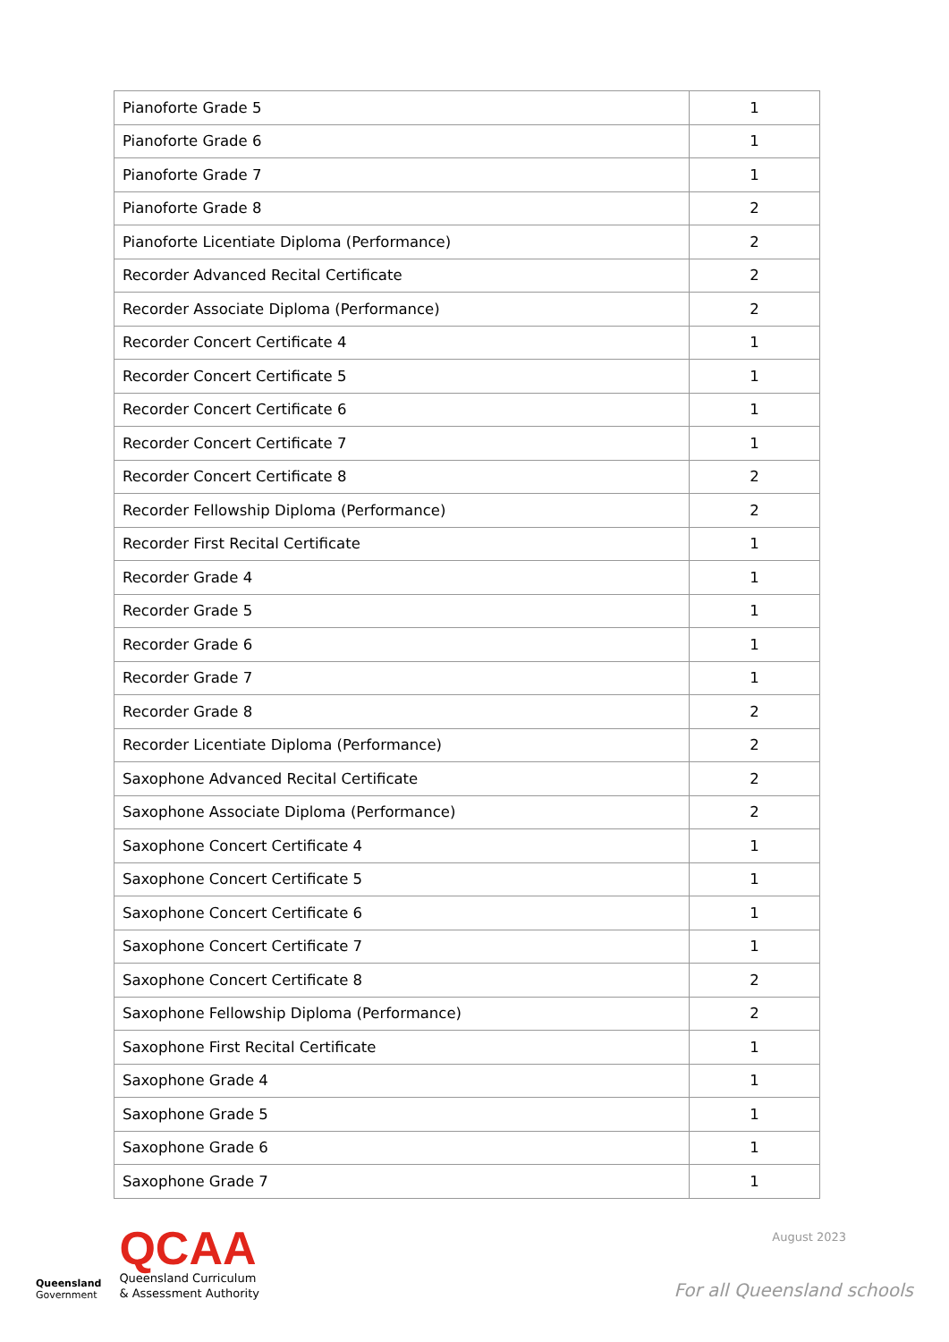| Pianoforte Grade 5 | 1 |
| Pianoforte Grade 6 | 1 |
| Pianoforte Grade 7 | 1 |
| Pianoforte Grade 8 | 2 |
| Pianoforte Licentiate Diploma (Performance) | 2 |
| Recorder Advanced Recital Certificate | 2 |
| Recorder Associate Diploma (Performance) | 2 |
| Recorder Concert Certificate 4 | 1 |
| Recorder Concert Certificate 5 | 1 |
| Recorder Concert Certificate 6 | 1 |
| Recorder Concert Certificate 7 | 1 |
| Recorder Concert Certificate 8 | 2 |
| Recorder Fellowship Diploma (Performance) | 2 |
| Recorder First Recital Certificate | 1 |
| Recorder Grade 4 | 1 |
| Recorder Grade 5 | 1 |
| Recorder Grade 6 | 1 |
| Recorder Grade 7 | 1 |
| Recorder Grade 8 | 2 |
| Recorder Licentiate Diploma (Performance) | 2 |
| Saxophone Advanced Recital Certificate | 2 |
| Saxophone Associate Diploma (Performance) | 2 |
| Saxophone Concert Certificate 4 | 1 |
| Saxophone Concert Certificate 5 | 1 |
| Saxophone Concert Certificate 6 | 1 |
| Saxophone Concert Certificate 7 | 1 |
| Saxophone Concert Certificate 8 | 2 |
| Saxophone Fellowship Diploma (Performance) | 2 |
| Saxophone First Recital Certificate | 1 |
| Saxophone Grade 4 | 1 |
| Saxophone Grade 5 | 1 |
| Saxophone Grade 6 | 1 |
| Saxophone Grade 7 | 1 |
Queensland
Government
QCAA
Queensland Curriculum
& Assessment Authority
August 2023
For all Queensland schools